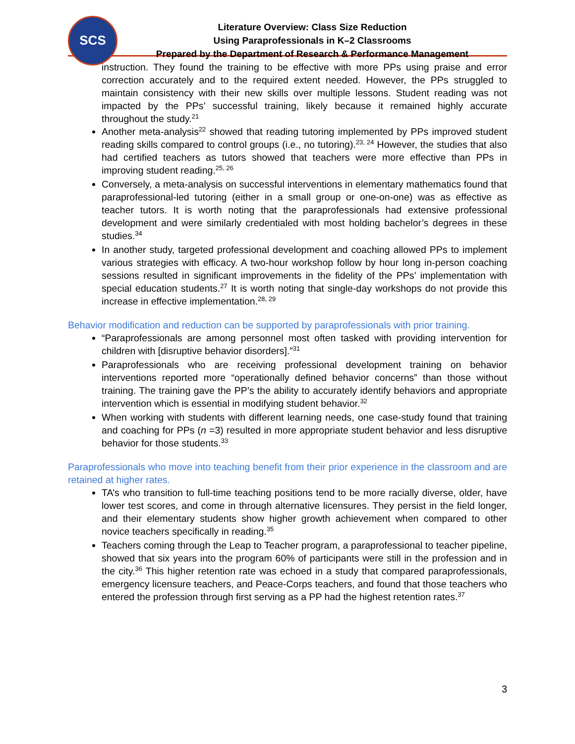SCS
Literature Overview: Class Size Reduction
Using Paraprofessionals in K–2 Classrooms
Prepared by the Department of Research & Performance Management
instruction. They found the training to be effective with more PPs using praise and error correction accurately and to the required extent needed. However, the PPs struggled to maintain consistency with their new skills over multiple lessons. Student reading was not impacted by the PPs’ successful training, likely because it remained highly accurate throughout the study.<sup>21</sup>
Another meta-analysis<sup>22</sup> showed that reading tutoring implemented by PPs improved student reading skills compared to control groups (i.e., no tutoring).<sup>23, 24</sup> However, the studies that also had certified teachers as tutors showed that teachers were more effective than PPs in improving student reading.<sup>25, 26</sup>
Conversely, a meta-analysis on successful interventions in elementary mathematics found that paraprofessional-led tutoring (either in a small group or one-on-one) was as effective as teacher tutors. It is worth noting that the paraprofessionals had extensive professional development and were similarly credentialed with most holding bachelor’s degrees in these studies.<sup>34</sup>
In another study, targeted professional development and coaching allowed PPs to implement various strategies with efficacy. A two-hour workshop follow by hour long in-person coaching sessions resulted in significant improvements in the fidelity of the PPs’ implementation with special education students.<sup>27</sup> It is worth noting that single-day workshops do not provide this increase in effective implementation.<sup>28, 29</sup>
Behavior modification and reduction can be supported by paraprofessionals with prior training.
“Paraprofessionals are among personnel most often tasked with providing intervention for children with [disruptive behavior disorders].”<sup>31</sup>
Paraprofessionals who are receiving professional development training on behavior interventions reported more “operationally defined behavior concerns” than those without training. The training gave the PP’s the ability to accurately identify behaviors and appropriate intervention which is essential in modifying student behavior.<sup>32</sup>
When working with students with different learning needs, one case-study found that training and coaching for PPs (n =3) resulted in more appropriate student behavior and less disruptive behavior for those students.<sup>33</sup>
Paraprofessionals who move into teaching benefit from their prior experience in the classroom and are retained at higher rates.
TA’s who transition to full-time teaching positions tend to be more racially diverse, older, have lower test scores, and come in through alternative licensures. They persist in the field longer, and their elementary students show higher growth achievement when compared to other novice teachers specifically in reading.<sup>35</sup>
Teachers coming through the Leap to Teacher program, a paraprofessional to teacher pipeline, showed that six years into the program 60% of participants were still in the profession and in the city.<sup>36</sup> This higher retention rate was echoed in a study that compared paraprofessionals, emergency licensure teachers, and Peace-Corps teachers, and found that those teachers who entered the profession through first serving as a PP had the highest retention rates.<sup>37</sup>
3